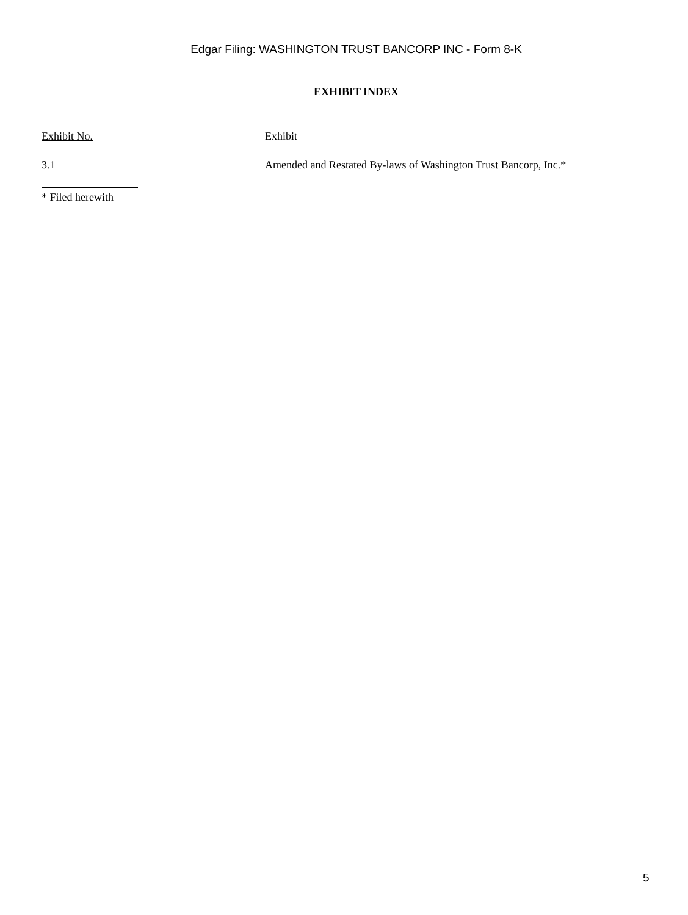Edgar Filing: WASHINGTON TRUST BANCORP INC - Form 8-K
EXHIBIT INDEX
| Exhibit No. | Exhibit |
| --- | --- |
| 3.1 | Amended and Restated By-laws of Washington Trust Bancorp, Inc.* |
* Filed herewith
5